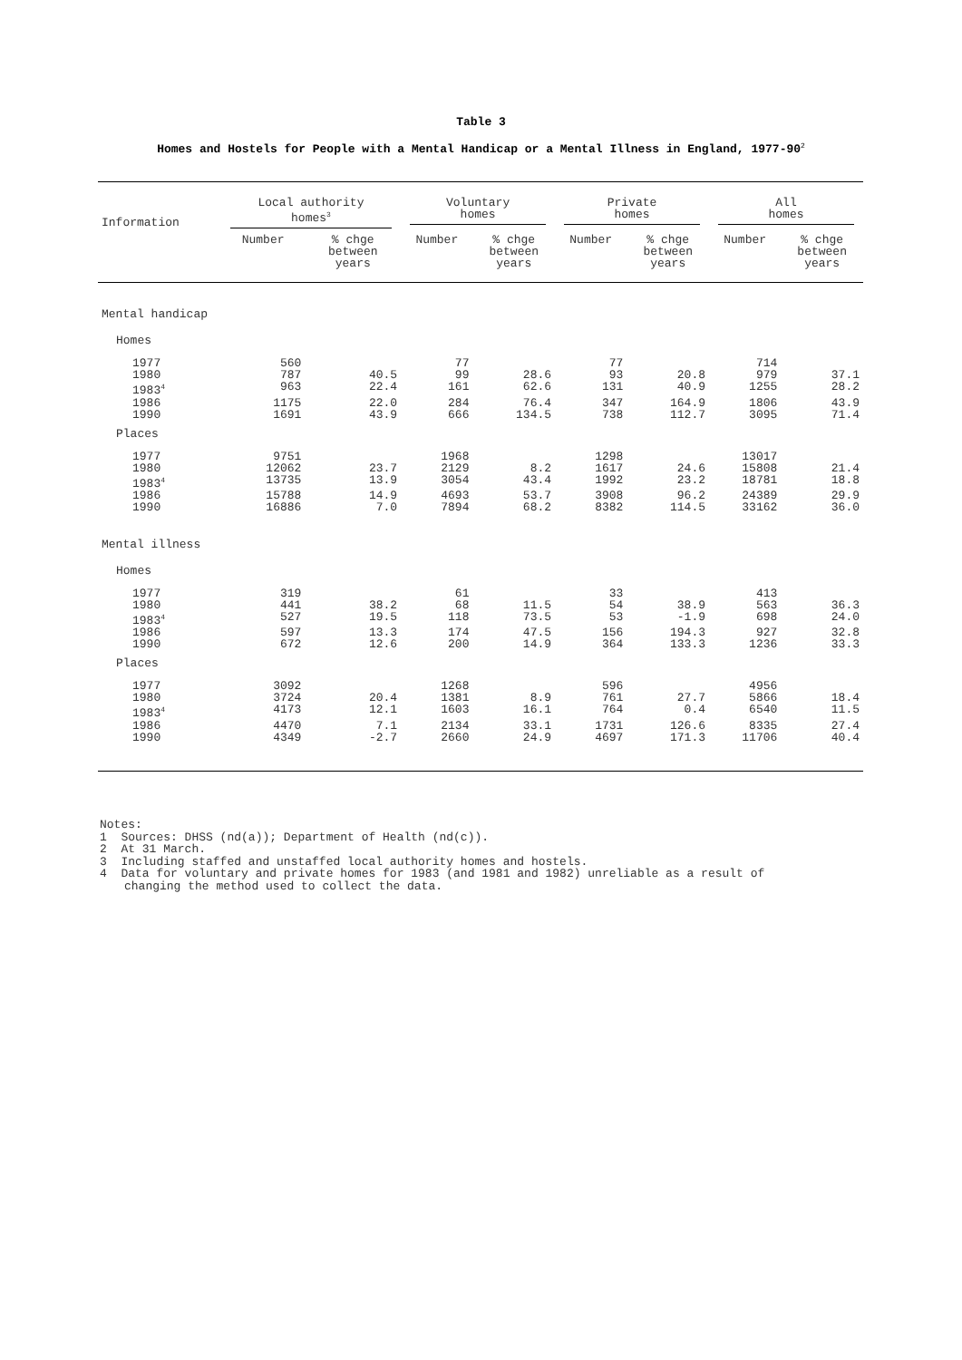Table 3
Homes and Hostels for People with a Mental Handicap or a Mental Illness in England, 1977-90<sup>2</sup>
| Information | Local authority homes<sup>3</sup> | | Voluntary homes | | Private homes | | All homes | |
| --- | --- | --- | --- | --- | --- | --- | --- | --- |
| | Number | % chge between years | Number | % chge between years | Number | % chge between years | Number | % chge between years |
| Mental handicap | | | | | | | | |
| Homes | | | | | | | | |
| 1977 | 560 | | 77 | | 77 | | 714 | |
| 1980 | 787 | 40.5 | 99 | 28.6 | 93 | 20.8 | 979 | 37.1 |
| 1983<sup>4</sup> | 963 | 22.4 | 161 | 62.6 | 131 | 40.9 | 1255 | 28.2 |
| 1986 | 1175 | 22.0 | 284 | 76.4 | 347 | 164.9 | 1806 | 43.9 |
| 1990 | 1691 | 43.9 | 666 | 134.5 | 738 | 112.7 | 3095 | 71.4 |
| Places | | | | | | | | |
| 1977 | 9751 | | 1968 | | 1298 | | 13017 | |
| 1980 | 12062 | 23.7 | 2129 | 8.2 | 1617 | 24.6 | 15808 | 21.4 |
| 1983<sup>4</sup> | 13735 | 13.9 | 3054 | 43.4 | 1992 | 23.2 | 18781 | 18.8 |
| 1986 | 15788 | 14.9 | 4693 | 53.7 | 3908 | 96.2 | 24389 | 29.9 |
| 1990 | 16886 | 7.0 | 7894 | 68.2 | 8382 | 114.5 | 33162 | 36.0 |
| Mental illness | | | | | | | | |
| Homes | | | | | | | | |
| 1977 | 319 | | 61 | | 33 | | 413 | |
| 1980 | 441 | 38.2 | 68 | 11.5 | 54 | 38.9 | 563 | 36.3 |
| 1983<sup>4</sup> | 527 | 19.5 | 118 | 73.5 | 53 | -1.9 | 698 | 24.0 |
| 1986 | 597 | 13.3 | 174 | 47.5 | 156 | 194.3 | 927 | 32.8 |
| 1990 | 672 | 12.6 | 200 | 14.9 | 364 | 133.3 | 1236 | 33.3 |
| Places | | | | | | | | |
| 1977 | 3092 | | 1268 | | 596 | | 4956 | |
| 1980 | 3724 | 20.4 | 1381 | 8.9 | 761 | 27.7 | 5866 | 18.4 |
| 1983<sup>4</sup> | 4173 | 12.1 | 1603 | 16.1 | 764 | 0.4 | 6540 | 11.5 |
| 1986 | 4470 | 7.1 | 2134 | 33.1 | 1731 | 126.6 | 8335 | 27.4 |
| 1990 | 4349 | -2.7 | 2660 | 24.9 | 4697 | 171.3 | 11706 | 40.4 |
Notes:
1 Sources: DHSS (nd(a)); Department of Health (nd(c)).
2 At 31 March.
3 Including staffed and unstaffed local authority homes and hostels.
4 Data for voluntary and private homes for 1983 (and 1981 and 1982) unreliable as a result of
changing the method used to collect the data.